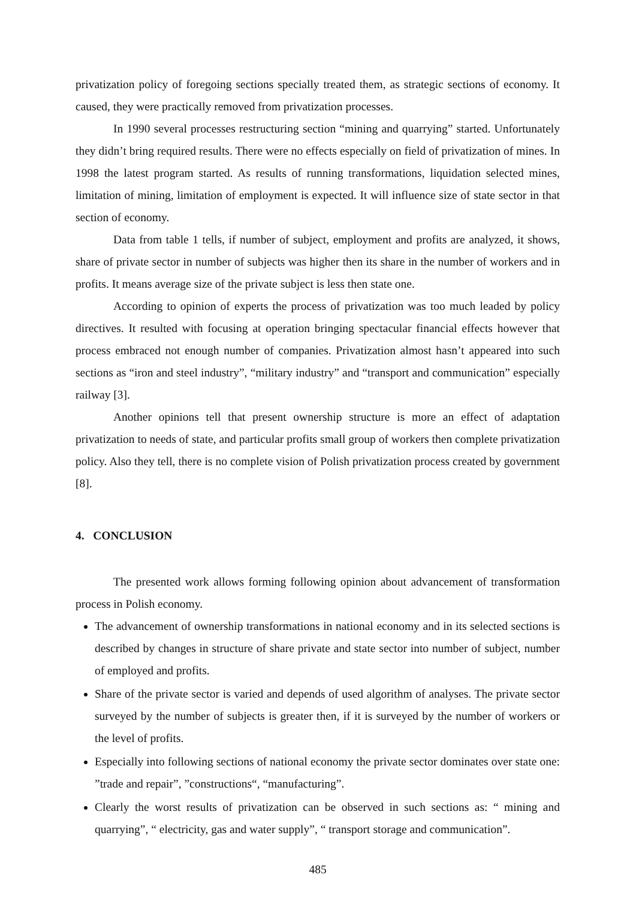privatization policy of foregoing sections specially treated them, as strategic sections of economy. It caused, they were practically removed from privatization processes.
In 1990 several processes restructuring section “mining and quarrying” started. Unfortunately they didn’t bring required results. There were no effects especially on field of privatization of mines. In 1998 the latest program started. As results of running transformations, liquidation selected mines, limitation of mining, limitation of employment is expected. It will influence size of state sector in that section of economy.
Data from table 1 tells, if number of subject, employment and profits are analyzed, it shows, share of private sector in number of subjects was higher then its share in the number of workers and in profits. It means average size of the private subject is less then state one.
According to opinion of experts the process of privatization was too much leaded by policy directives. It resulted with focusing at operation bringing spectacular financial effects however that process embraced not enough number of companies. Privatization almost hasn’t appeared into such sections as “iron and steel industry”, “military industry” and “transport and communication” especially railway [3].
Another opinions tell that present ownership structure is more an effect of adaptation privatization to needs of state, and particular profits small group of workers then complete privatization policy. Also they tell, there is no complete vision of Polish privatization process created by government [8].
4. CONCLUSION
The presented work allows forming following opinion about advancement of transformation process in Polish economy.
The advancement of ownership transformations in national economy and in its selected sections is described by changes in structure of share private and state sector into number of subject, number of employed and profits.
Share of the private sector is varied and depends of used algorithm of analyses. The private sector surveyed by the number of subjects is greater then, if it is surveyed by the number of workers or the level of profits.
Especially into following sections of national economy the private sector dominates over state one: ”trade and repair”, ”constructions“, “manufacturing”.
Clearly the worst results of privatization can be observed in such sections as: “ mining and quarrying”, “ electricity, gas and water supply”, “ transport storage and communication”.
485